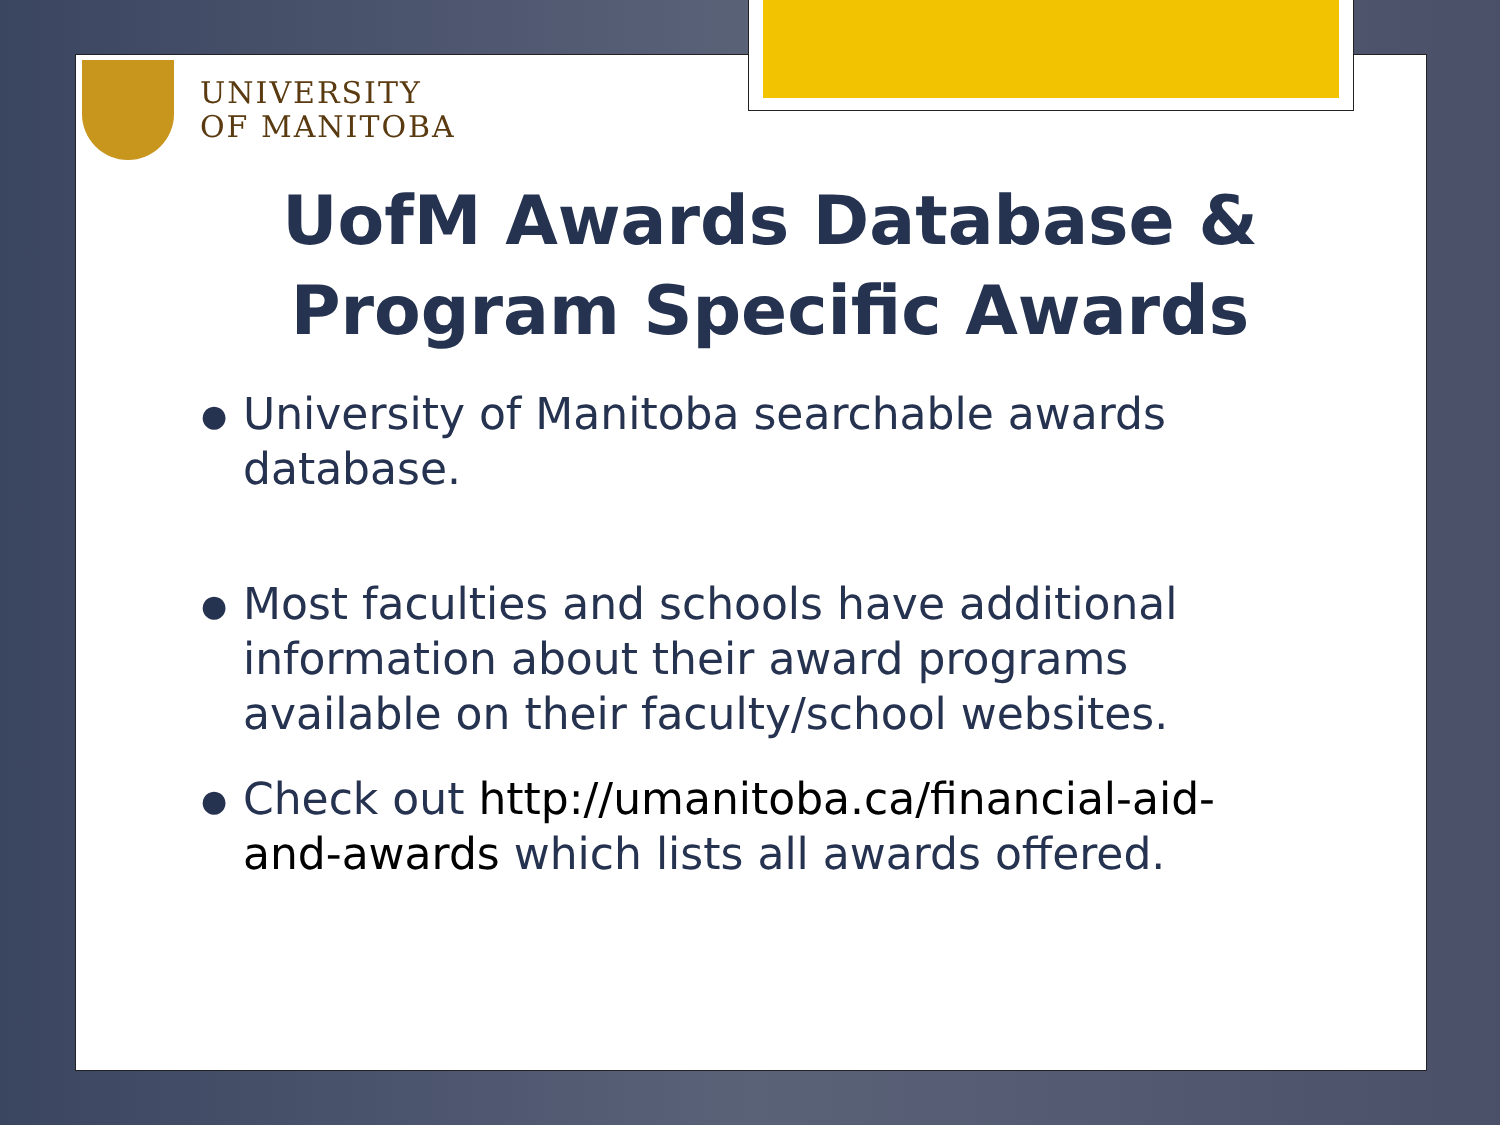UNIVERSITY
OF MANITOBA
UofM Awards Database &
Program Specific Awards
● University of Manitoba searchable awards database.
● Most faculties and schools have additional information about their award programs available on their faculty/school websites.
● Check out http://umanitoba.ca/financial-aid-and-awards which lists all awards offered.